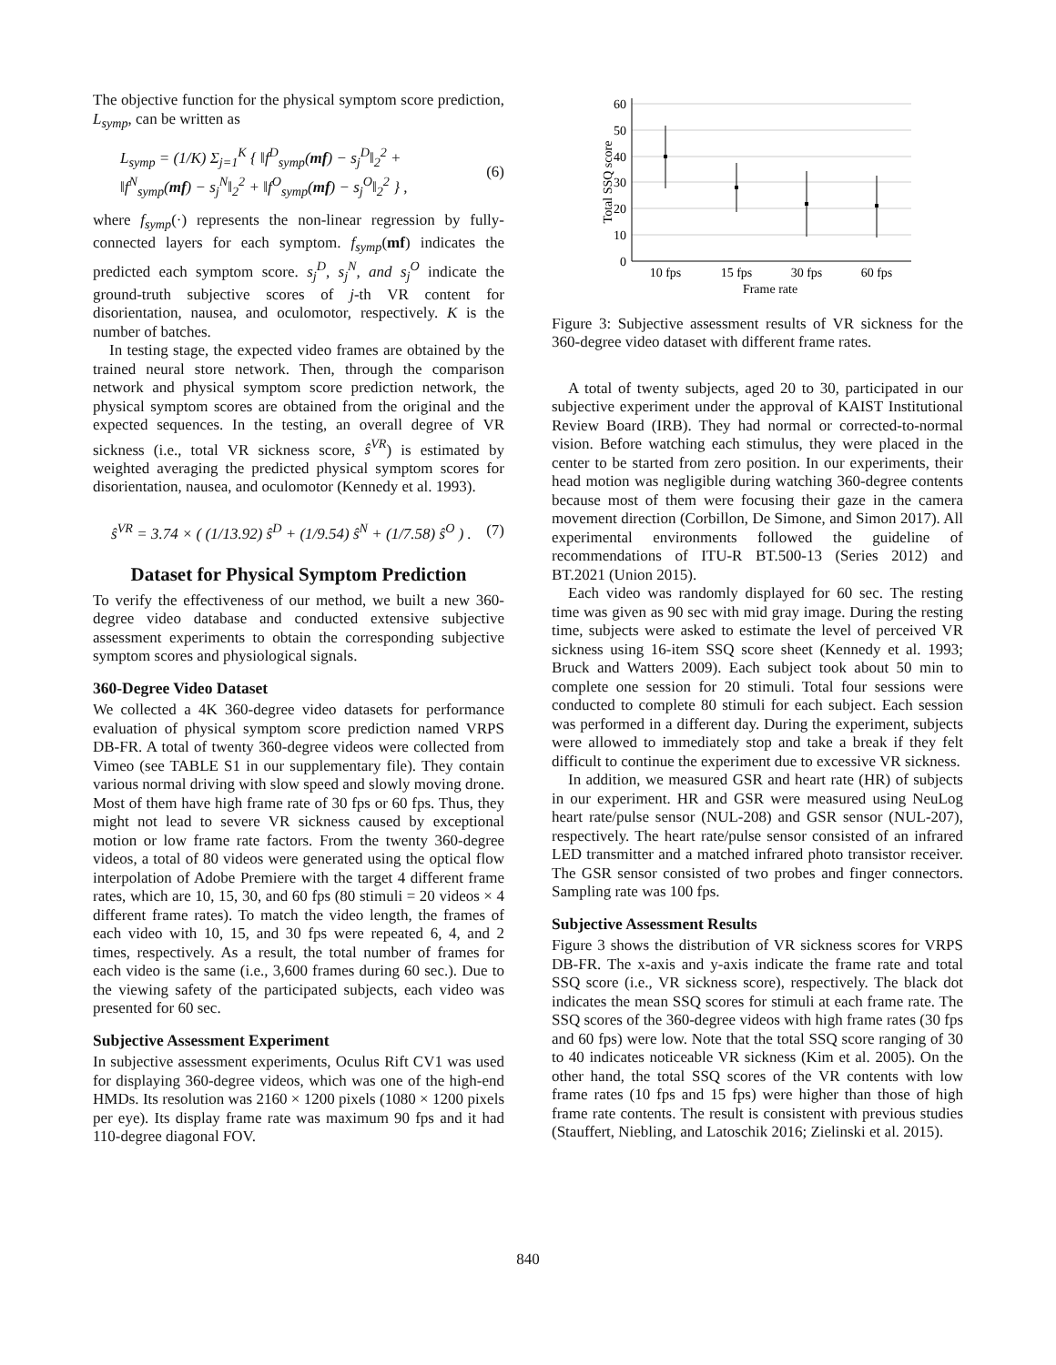The objective function for the physical symptom score prediction, L<sub>symp</sub>, can be written as
L<sub>symp</sub> = (1/K) Σ<sub>j=1</sub><sup>K</sup> { ‖f<sup>D</sup><sub>symp</sub>(mf) − s<sub>j</sub><sup>D</sup>‖<sub>2</sub><sup>2</sup> +
‖f<sup>N</sup><sub>symp</sub>(mf) − s<sub>j</sub><sup>N</sup>‖<sub>2</sub><sup>2</sup> + ‖f<sup>O</sup><sub>symp</sub>(mf) − s<sub>j</sub><sup>O</sup>‖<sub>2</sub><sup>2</sup> } , (6)
where f<sub>symp</sub>(·) represents the non-linear regression by fully-connected layers for each symptom. f<sub>symp</sub>(mf) indicates the predicted each symptom score. s<sub>j</sub><sup>D</sup>, s<sub>j</sub><sup>N</sup>, and s<sub>j</sub><sup>O</sup> indicate the ground-truth subjective scores of j-th VR content for disorientation, nausea, and oculomotor, respectively. K is the number of batches.
In testing stage, the expected video frames are obtained by the trained neural store network. Then, through the comparison network and physical symptom score prediction network, the physical symptom scores are obtained from the original and the expected sequences. In the testing, an overall degree of VR sickness (i.e., total VR sickness score, ŝ<sup>VR</sup>) is estimated by weighted averaging the predicted physical symptom scores for disorientation, nausea, and oculomotor (Kennedy et al. 1993).
ŝ<sup>VR</sup> = 3.74 × ( (1/13.92) ŝ<sup>D</sup> + (1/9.54) ŝ<sup>N</sup> + (1/7.58) ŝ<sup>O</sup> ) . (7)
Dataset for Physical Symptom Prediction
To verify the effectiveness of our method, we built a new 360-degree video database and conducted extensive subjective assessment experiments to obtain the corresponding subjective symptom scores and physiological signals.
360-Degree Video Dataset
We collected a 4K 360-degree video datasets for performance evaluation of physical symptom score prediction named VRPS DB-FR. A total of twenty 360-degree videos were collected from Vimeo (see TABLE S1 in our supplementary file). They contain various normal driving with slow speed and slowly moving drone. Most of them have high frame rate of 30 fps or 60 fps. Thus, they might not lead to severe VR sickness caused by exceptional motion or low frame rate factors. From the twenty 360-degree videos, a total of 80 videos were generated using the optical flow interpolation of Adobe Premiere with the target 4 different frame rates, which are 10, 15, 30, and 60 fps (80 stimuli = 20 videos × 4 different frame rates). To match the video length, the frames of each video with 10, 15, and 30 fps were repeated 6, 4, and 2 times, respectively. As a result, the total number of frames for each video is the same (i.e., 3,600 frames during 60 sec.). Due to the viewing safety of the participated subjects, each video was presented for 60 sec.
Subjective Assessment Experiment
In subjective assessment experiments, Oculus Rift CV1 was used for displaying 360-degree videos, which was one of the high-end HMDs. Its resolution was 2160 × 1200 pixels (1080 × 1200 pixels per eye). Its display frame rate was maximum 90 fps and it had 110-degree diagonal FOV.
60
50
40
30
20
10
0
10 fps
15 fps
30 fps
60 fps
Frame rate
Total SSQ score
Figure 3: Subjective assessment results of VR sickness for the 360-degree video dataset with different frame rates.
A total of twenty subjects, aged 20 to 30, participated in our subjective experiment under the approval of KAIST Institutional Review Board (IRB). They had normal or corrected-to-normal vision. Before watching each stimulus, they were placed in the center to be started from zero position. In our experiments, their head motion was negligible during watching 360-degree contents because most of them were focusing their gaze in the camera movement direction (Corbillon, De Simone, and Simon 2017). All experimental environments followed the guideline of recommendations of ITU-R BT.500-13 (Series 2012) and BT.2021 (Union 2015).
Each video was randomly displayed for 60 sec. The resting time was given as 90 sec with mid gray image. During the resting time, subjects were asked to estimate the level of perceived VR sickness using 16-item SSQ score sheet (Kennedy et al. 1993; Bruck and Watters 2009). Each subject took about 50 min to complete one session for 20 stimuli. Total four sessions were conducted to complete 80 stimuli for each subject. Each session was performed in a different day. During the experiment, subjects were allowed to immediately stop and take a break if they felt difficult to continue the experiment due to excessive VR sickness.
In addition, we measured GSR and heart rate (HR) of subjects in our experiment. HR and GSR were measured using NeuLog heart rate/pulse sensor (NUL-208) and GSR sensor (NUL-207), respectively. The heart rate/pulse sensor consisted of an infrared LED transmitter and a matched infrared photo transistor receiver. The GSR sensor consisted of two probes and finger connectors. Sampling rate was 100 fps.
Subjective Assessment Results
Figure 3 shows the distribution of VR sickness scores for VRPS DB-FR. The x-axis and y-axis indicate the frame rate and total SSQ score (i.e., VR sickness score), respectively. The black dot indicates the mean SSQ scores for stimuli at each frame rate. The SSQ scores of the 360-degree videos with high frame rates (30 fps and 60 fps) were low. Note that the total SSQ score ranging of 30 to 40 indicates noticeable VR sickness (Kim et al. 2005). On the other hand, the total SSQ scores of the VR contents with low frame rates (10 fps and 15 fps) were higher than those of high frame rate contents. The result is consistent with previous studies (Stauffert, Niebling, and Latoschik 2016; Zielinski et al. 2015).
840